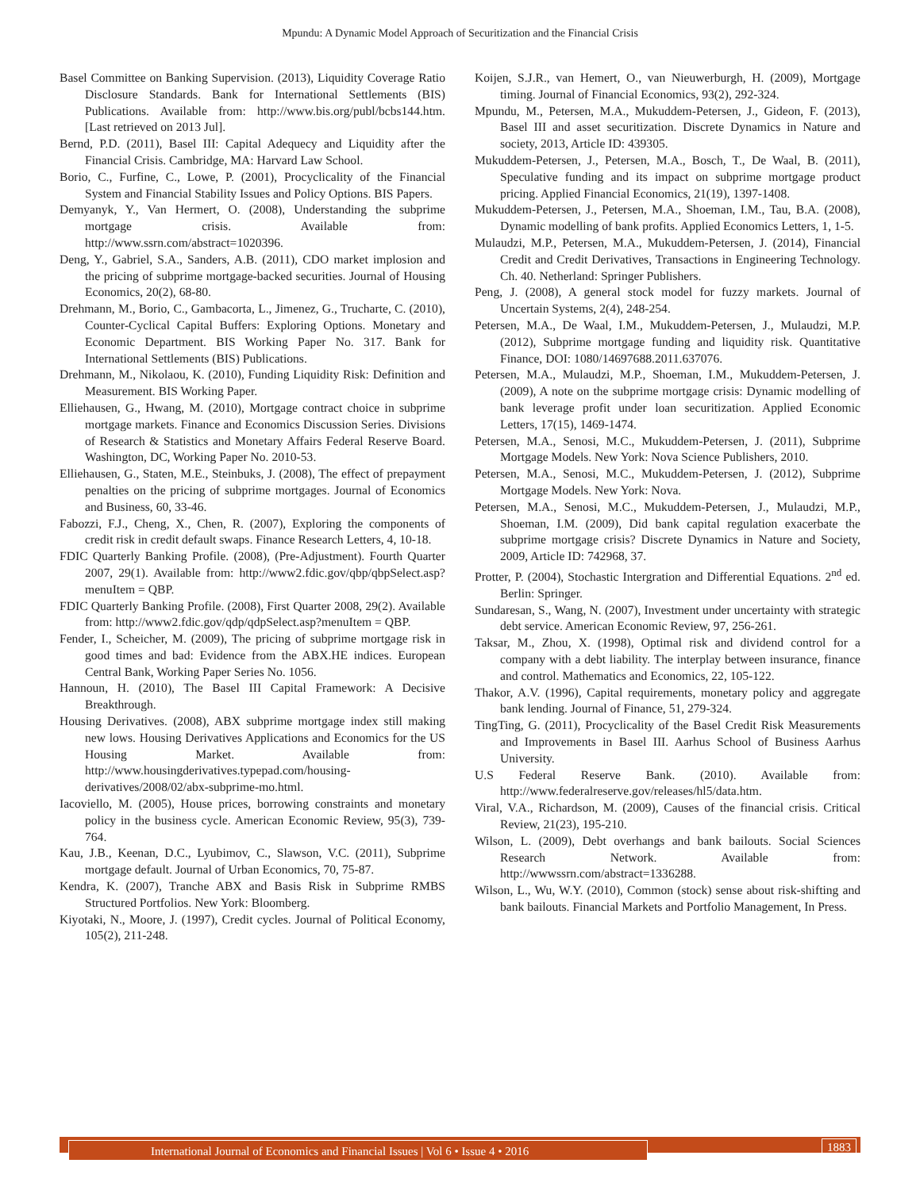Mpundu: A Dynamic Model Approach of Securitization and the Financial Crisis
Basel Committee on Banking Supervision. (2013), Liquidity Coverage Ratio Disclosure Standards. Bank for International Settlements (BIS) Publications. Available from: http://www.bis.org/publ/bcbs144.htm. [Last retrieved on 2013 Jul].
Bernd, P.D. (2011), Basel III: Capital Adequecy and Liquidity after the Financial Crisis. Cambridge, MA: Harvard Law School.
Borio, C., Furfine, C., Lowe, P. (2001), Procyclicality of the Financial System and Financial Stability Issues and Policy Options. BIS Papers.
Demyanyk, Y., Van Hermert, O. (2008), Understanding the subprime mortgage crisis. Available from: http://www.ssrn.com/abstract=1020396.
Deng, Y., Gabriel, S.A., Sanders, A.B. (2011), CDO market implosion and the pricing of subprime mortgage-backed securities. Journal of Housing Economics, 20(2), 68-80.
Drehmann, M., Borio, C., Gambacorta, L., Jimenez, G., Trucharte, C. (2010), Counter-Cyclical Capital Buffers: Exploring Options. Monetary and Economic Department. BIS Working Paper No. 317. Bank for International Settlements (BIS) Publications.
Drehmann, M., Nikolaou, K. (2010), Funding Liquidity Risk: Definition and Measurement. BIS Working Paper.
Elliehausen, G., Hwang, M. (2010), Mortgage contract choice in subprime mortgage markets. Finance and Economics Discussion Series. Divisions of Research & Statistics and Monetary Affairs Federal Reserve Board. Washington, DC, Working Paper No. 2010-53.
Elliehausen, G., Staten, M.E., Steinbuks, J. (2008), The effect of prepayment penalties on the pricing of subprime mortgages. Journal of Economics and Business, 60, 33-46.
Fabozzi, F.J., Cheng, X., Chen, R. (2007), Exploring the components of credit risk in credit default swaps. Finance Research Letters, 4, 10-18.
FDIC Quarterly Banking Profile. (2008), (Pre-Adjustment). Fourth Quarter 2007, 29(1). Available from: http://www2.fdic.gov/qbp/qbpSelect.asp?menuItem = QBP.
FDIC Quarterly Banking Profile. (2008), First Quarter 2008, 29(2). Available from: http://www2.fdic.gov/qdp/qdpSelect.asp?menuItem = QBP.
Fender, I., Scheicher, M. (2009), The pricing of subprime mortgage risk in good times and bad: Evidence from the ABX.HE indices. European Central Bank, Working Paper Series No. 1056.
Hannoun, H. (2010), The Basel III Capital Framework: A Decisive Breakthrough.
Housing Derivatives. (2008), ABX subprime mortgage index still making new lows. Housing Derivatives Applications and Economics for the US Housing Market. Available from: http://www.housingderivatives.typepad.com/housing-derivatives/2008/02/abx-subprime-mo.html.
Iacoviello, M. (2005), House prices, borrowing constraints and monetary policy in the business cycle. American Economic Review, 95(3), 739-764.
Kau, J.B., Keenan, D.C., Lyubimov, C., Slawson, V.C. (2011), Subprime mortgage default. Journal of Urban Economics, 70, 75-87.
Kendra, K. (2007), Tranche ABX and Basis Risk in Subprime RMBS Structured Portfolios. New York: Bloomberg.
Kiyotaki, N., Moore, J. (1997), Credit cycles. Journal of Political Economy, 105(2), 211-248.
Koijen, S.J.R., van Hemert, O., van Nieuwerburgh, H. (2009), Mortgage timing. Journal of Financial Economics, 93(2), 292-324.
Mpundu, M., Petersen, M.A., Mukuddem-Petersen, J., Gideon, F. (2013), Basel III and asset securitization. Discrete Dynamics in Nature and society, 2013, Article ID: 439305.
Mukuddem-Petersen, J., Petersen, M.A., Bosch, T., De Waal, B. (2011), Speculative funding and its impact on subprime mortgage product pricing. Applied Financial Economics, 21(19), 1397-1408.
Mukuddem-Petersen, J., Petersen, M.A., Shoeman, I.M., Tau, B.A. (2008), Dynamic modelling of bank profits. Applied Economics Letters, 1, 1-5.
Mulaudzi, M.P., Petersen, M.A., Mukuddem-Petersen, J. (2014), Financial Credit and Credit Derivatives, Transactions in Engineering Technology. Ch. 40. Netherland: Springer Publishers.
Peng, J. (2008), A general stock model for fuzzy markets. Journal of Uncertain Systems, 2(4), 248-254.
Petersen, M.A., De Waal, I.M., Mukuddem-Petersen, J., Mulaudzi, M.P. (2012), Subprime mortgage funding and liquidity risk. Quantitative Finance, DOI: 1080/14697688.2011.637076.
Petersen, M.A., Mulaudzi, M.P., Shoeman, I.M., Mukuddem-Petersen, J. (2009), A note on the subprime mortgage crisis: Dynamic modelling of bank leverage profit under loan securitization. Applied Economic Letters, 17(15), 1469-1474.
Petersen, M.A., Senosi, M.C., Mukuddem-Petersen, J. (2011), Subprime Mortgage Models. New York: Nova Science Publishers, 2010.
Petersen, M.A., Senosi, M.C., Mukuddem-Petersen, J. (2012), Subprime Mortgage Models. New York: Nova.
Petersen, M.A., Senosi, M.C., Mukuddem-Petersen, J., Mulaudzi, M.P., Shoeman, I.M. (2009), Did bank capital regulation exacerbate the subprime mortgage crisis? Discrete Dynamics in Nature and Society, 2009, Article ID: 742968, 37.
Protter, P. (2004), Stochastic Intergration and Differential Equations. 2<sup>nd</sup> ed. Berlin: Springer.
Sundaresan, S., Wang, N. (2007), Investment under uncertainty with strategic debt service. American Economic Review, 97, 256-261.
Taksar, M., Zhou, X. (1998), Optimal risk and dividend control for a company with a debt liability. The interplay between insurance, finance and control. Mathematics and Economics, 22, 105-122.
Thakor, A.V. (1996), Capital requirements, monetary policy and aggregate bank lending. Journal of Finance, 51, 279-324.
TingTing, G. (2011), Procyclicality of the Basel Credit Risk Measurements and Improvements in Basel III. Aarhus School of Business Aarhus University.
U.S Federal Reserve Bank. (2010). Available from: http://www.federalreserve.gov/releases/hl5/data.htm.
Viral, V.A., Richardson, M. (2009), Causes of the financial crisis. Critical Review, 21(23), 195-210.
Wilson, L. (2009), Debt overhangs and bank bailouts. Social Sciences Research Network. Available from: http://wwwssrn.com/abstract=1336288.
Wilson, L., Wu, W.Y. (2010), Common (stock) sense about risk-shifting and bank bailouts. Financial Markets and Portfolio Management, In Press.
International Journal of Economics and Financial Issues | Vol 6 • Issue 4 • 2016 1883